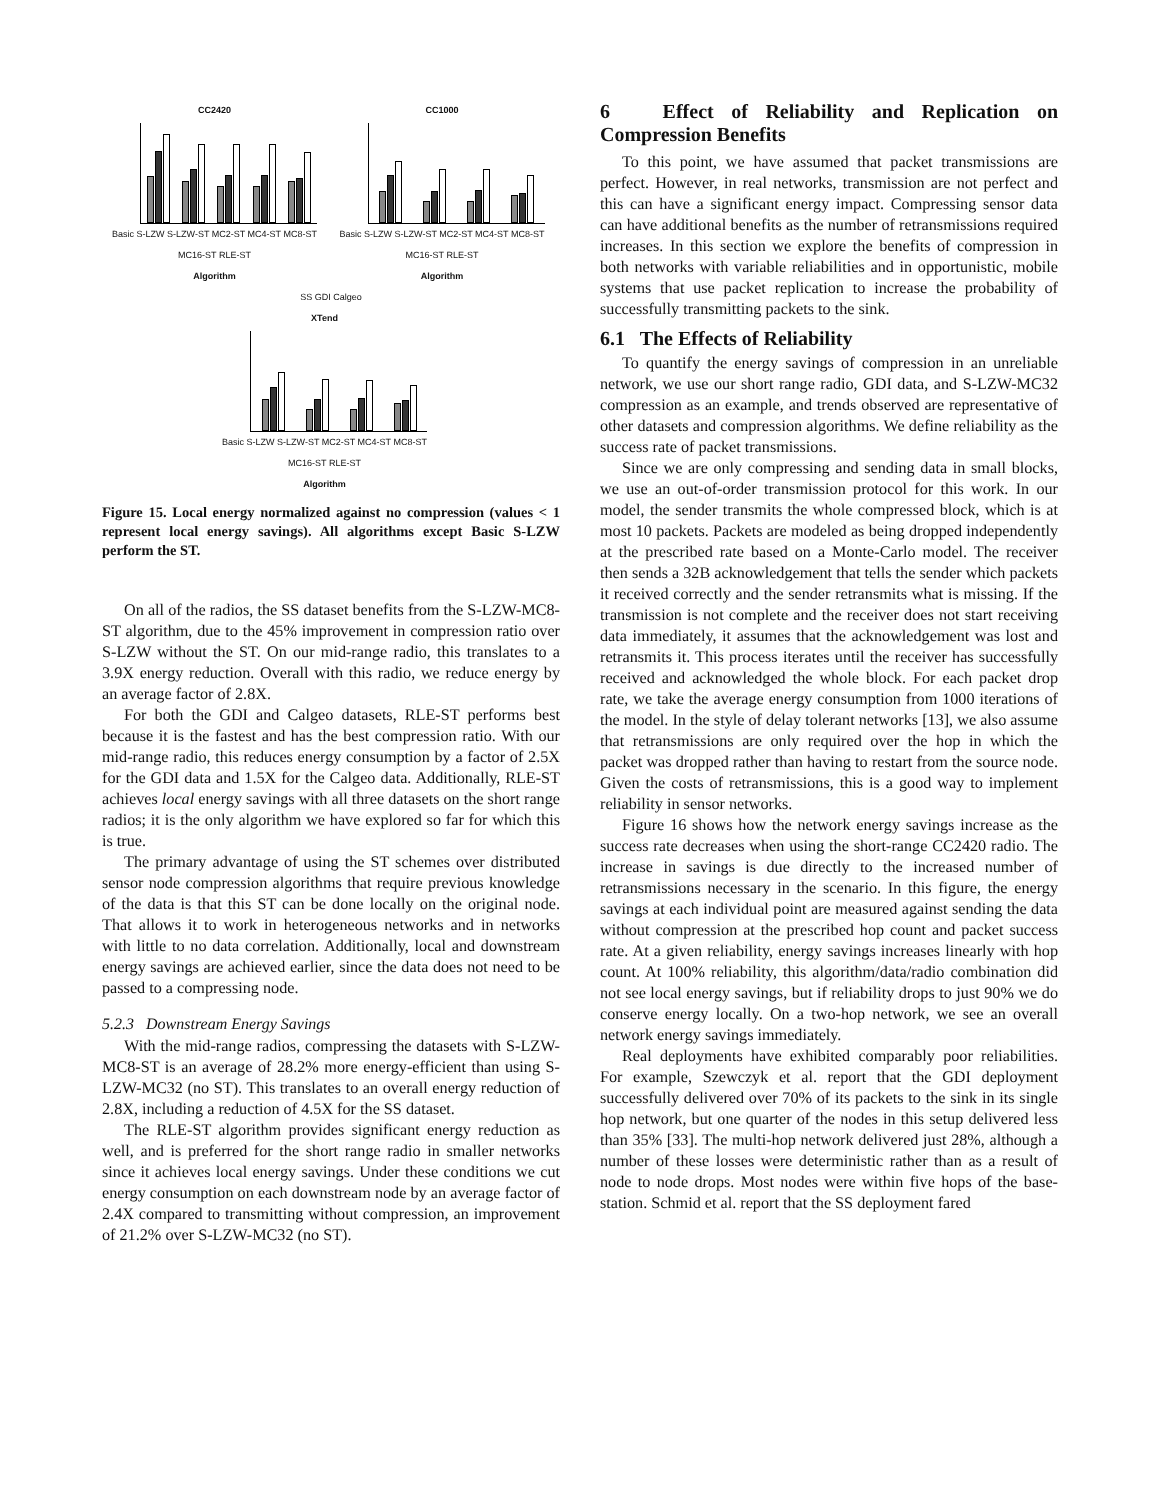CC2420
Basic S-LZW S-LZW-ST MC2-ST MC4-ST MC8-ST MC16-ST RLE-ST
Algorithm
CC1000
Basic S-LZW S-LZW-ST MC2-ST MC4-ST MC8-ST MC16-ST RLE-ST
Algorithm
SS GDI Calgeo
XTend
Basic S-LZW S-LZW-ST MC2-ST MC4-ST MC8-ST MC16-ST RLE-ST
Algorithm
Figure 15. Local energy normalized against no compression (values < 1 represent local energy savings). All algorithms except Basic S-LZW perform the ST.
On all of the radios, the SS dataset benefits from the S-LZW-MC8-ST algorithm, due to the 45% improvement in compression ratio over S-LZW without the ST. On our mid-range radio, this translates to a 3.9X energy reduction. Overall with this radio, we reduce energy by an average factor of 2.8X.
For both the GDI and Calgeo datasets, RLE-ST performs best because it is the fastest and has the best compression ratio. With our mid-range radio, this reduces energy consumption by a factor of 2.5X for the GDI data and 1.5X for the Calgeo data. Additionally, RLE-ST achieves local energy savings with all three datasets on the short range radios; it is the only algorithm we have explored so far for which this is true.
The primary advantage of using the ST schemes over distributed sensor node compression algorithms that require previous knowledge of the data is that this ST can be done locally on the original node. That allows it to work in heterogeneous networks and in networks with little to no data correlation. Additionally, local and downstream energy savings are achieved earlier, since the data does not need to be passed to a compressing node.
5.2.3 Downstream Energy Savings
With the mid-range radios, compressing the datasets with S-LZW-MC8-ST is an average of 28.2% more energy-efficient than using S-LZW-MC32 (no ST). This translates to an overall energy reduction of 2.8X, including a reduction of 4.5X for the SS dataset.
The RLE-ST algorithm provides significant energy reduction as well, and is preferred for the short range radio in smaller networks since it achieves local energy savings. Under these conditions we cut energy consumption on each downstream node by an average factor of 2.4X compared to transmitting without compression, an improvement of 21.2% over S-LZW-MC32 (no ST).
6 Effect of Reliability and Replication on Compression Benefits
To this point, we have assumed that packet transmissions are perfect. However, in real networks, transmission are not perfect and this can have a significant energy impact. Compressing sensor data can have additional benefits as the number of retransmissions required increases. In this section we explore the benefits of compression in both networks with variable reliabilities and in opportunistic, mobile systems that use packet replication to increase the probability of successfully transmitting packets to the sink.
6.1 The Effects of Reliability
To quantify the energy savings of compression in an unreliable network, we use our short range radio, GDI data, and S-LZW-MC32 compression as an example, and trends observed are representative of other datasets and compression algorithms. We define reliability as the success rate of packet transmissions.
Since we are only compressing and sending data in small blocks, we use an out-of-order transmission protocol for this work. In our model, the sender transmits the whole compressed block, which is at most 10 packets. Packets are modeled as being dropped independently at the prescribed rate based on a Monte-Carlo model. The receiver then sends a 32B acknowledgement that tells the sender which packets it received correctly and the sender retransmits what is missing. If the transmission is not complete and the receiver does not start receiving data immediately, it assumes that the acknowledgement was lost and retransmits it. This process iterates until the receiver has successfully received and acknowledged the whole block. For each packet drop rate, we take the average energy consumption from 1000 iterations of the model. In the style of delay tolerant networks [13], we also assume that retransmissions are only required over the hop in which the packet was dropped rather than having to restart from the source node. Given the costs of retransmissions, this is a good way to implement reliability in sensor networks.
Figure 16 shows how the network energy savings increase as the success rate decreases when using the short-range CC2420 radio. The increase in savings is due directly to the increased number of retransmissions necessary in the scenario. In this figure, the energy savings at each individual point are measured against sending the data without compression at the prescribed hop count and packet success rate. At a given reliability, energy savings increases linearly with hop count. At 100% reliability, this algorithm/data/radio combination did not see local energy savings, but if reliability drops to just 90% we do conserve energy locally. On a two-hop network, we see an overall network energy savings immediately.
Real deployments have exhibited comparably poor reliabilities. For example, Szewczyk et al. report that the GDI deployment successfully delivered over 70% of its packets to the sink in its single hop network, but one quarter of the nodes in this setup delivered less than 35% [33]. The multi-hop network delivered just 28%, although a number of these losses were deterministic rather than as a result of node to node drops. Most nodes were within five hops of the base-station. Schmid et al. report that the SS deployment fared